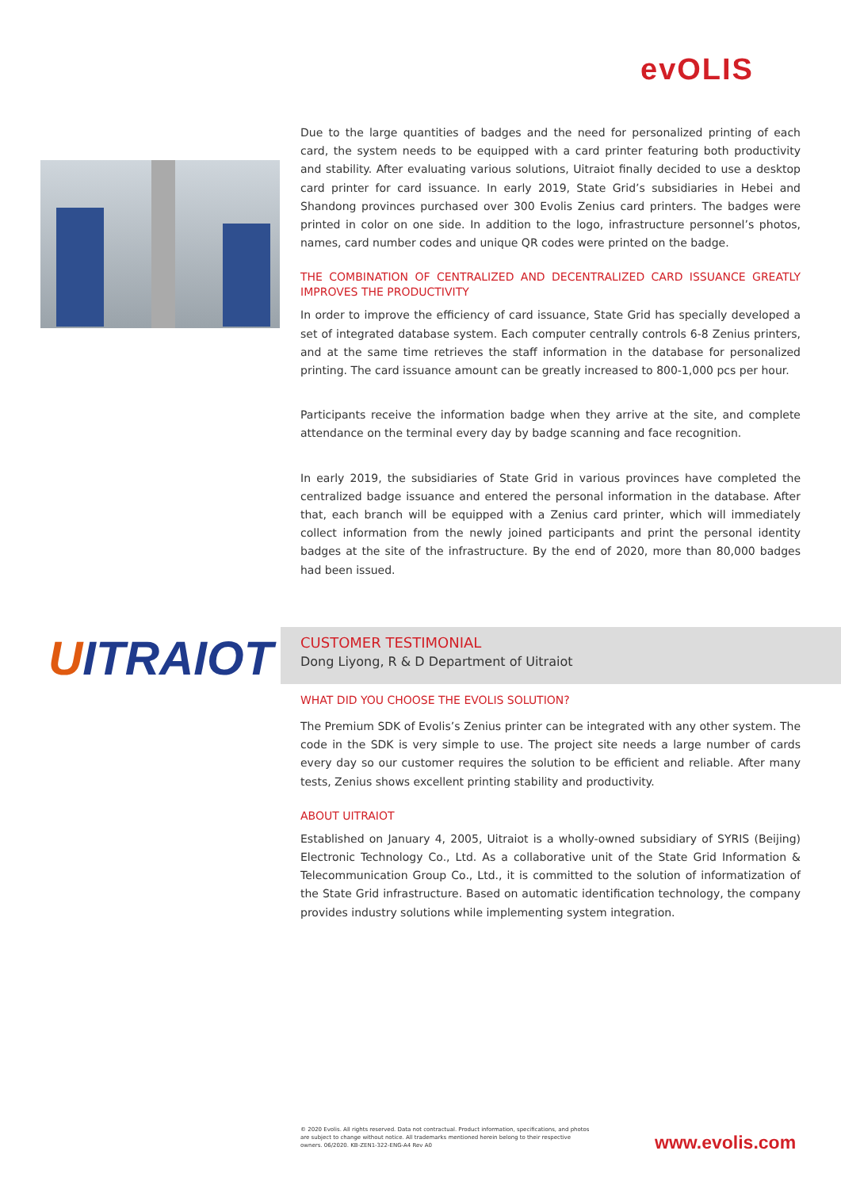evOLIS
Due to the large quantities of badges and the need for personalized printing of each card, the system needs to be equipped with a card printer featuring both productivity and stability. After evaluating various solutions, Uitraiot finally decided to use a desktop card printer for card issuance. In early 2019, State Grid’s subsidiaries in Hebei and Shandong provinces purchased over 300 Evolis Zenius card printers. The badges were printed in color on one side. In addition to the logo, infrastructure personnel’s photos, names, card number codes and unique QR codes were printed on the badge.
THE COMBINATION OF CENTRALIZED AND DECENTRALIZED CARD ISSUANCE GREATLY IMPROVES THE PRODUCTIVITY
In order to improve the efficiency of card issuance, State Grid has specially developed a set of integrated database system. Each computer centrally controls 6-8 Zenius printers, and at the same time retrieves the staff information in the database for personalized printing. The card issuance amount can be greatly increased to 800-1,000 pcs per hour.
Participants receive the information badge when they arrive at the site, and complete attendance on the terminal every day by badge scanning and face recognition.
In early 2019, the subsidiaries of State Grid in various provinces have completed the centralized badge issuance and entered the personal information in the database. After that, each branch will be equipped with a Zenius card printer, which will immediately collect information from the newly joined participants and print the personal identity badges at the site of the infrastructure. By the end of 2020, more than 80,000 badges had been issued.
UITRAIOT
CUSTOMER TESTIMONIAL
Dong Liyong, R & D Department of Uitraiot
WHAT DID YOU CHOOSE THE EVOLIS SOLUTION?
The Premium SDK of Evolis’s Zenius printer can be integrated with any other system. The code in the SDK is very simple to use. The project site needs a large number of cards every day so our customer requires the solution to be efficient and reliable. After many tests, Zenius shows excellent printing stability and productivity.
ABOUT UITRAIOT
Established on January 4, 2005, Uitraiot is a wholly-owned subsidiary of SYRIS (Beijing) Electronic Technology Co., Ltd. As a collaborative unit of the State Grid Information & Telecommunication Group Co., Ltd., it is committed to the solution of informatization of the State Grid infrastructure. Based on automatic identification technology, the company provides industry solutions while implementing system integration.
© 2020 Evolis. All rights reserved. Data not contractual. Product information, specifications, and photos are subject to change without notice. All trademarks mentioned herein belong to their respective owners. 06/2020. KB-ZEN1-322-ENG-A4 Rev A0
www.evolis.com